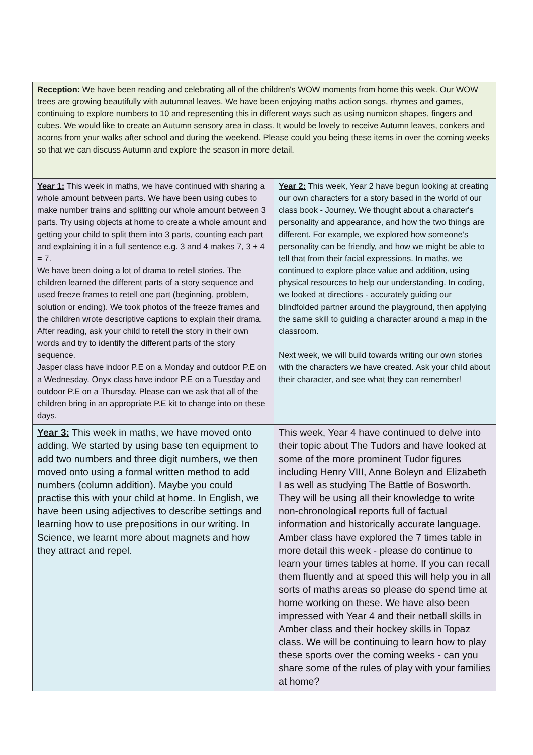| Reception: We have been reading and celebrating all of the children's WOW moments from home this week. Our WOW trees are growing beautifully with autumnal leaves. We have been enjoying maths action songs, rhymes and games, continuing to explore numbers to 10 and representing this in different ways such as using numicon shapes, fingers and cubes. We would like to create an Autumn sensory area in class. It would be lovely to receive Autumn leaves, conkers and acorns from your walks after school and during the weekend. Please could you being these items in over the coming weeks so that we can discuss Autumn and explore the season in more detail. | |
| Year 1: This week in maths, we have continued with sharing a whole amount between parts. We have been using cubes to make number trains and splitting our whole amount between 3 parts. Try using objects at home to create a whole amount and getting your child to split them into 3 parts, counting each part and explaining it in a full sentence e.g. 3 and 4 makes 7, 3 + 4 = 7. We have been doing a lot of drama to retell stories. The children learned the different parts of a story sequence and used freeze frames to retell one part (beginning, problem, solution or ending). We took photos of the freeze frames and the children wrote descriptive captions to explain their drama. After reading, ask your child to retell the story in their own words and try to identify the different parts of the story sequence. Jasper class have indoor P.E on a Monday and outdoor P.E on a Wednesday. Onyx class have indoor P.E on a Tuesday and outdoor P.E on a Thursday. Please can we ask that all of the children bring in an appropriate P.E kit to change into on these days. | Year 2: This week, Year 2 have begun looking at creating our own characters for a story based in the world of our class book - Journey. We thought about a character's personality and appearance, and how the two things are different. For example, we explored how someone’s personality can be friendly, and how we might be able to tell that from their facial expressions. In maths, we continued to explore place value and addition, using physical resources to help our understanding. In coding, we looked at directions - accurately guiding our blindfolded partner around the playground, then applying the same skill to guiding a character around a map in the classroom. Next week, we will build towards writing our own stories with the characters we have created. Ask your child about their character, and see what they can remember! |
| Year 3: This week in maths, we have moved onto adding. We started by using base ten equipment to add two numbers and three digit numbers, we then moved onto using a formal written method to add numbers (column addition). Maybe you could practise this with your child at home. In English, we have been using adjectives to describe settings and learning how to use prepositions in our writing. In Science, we learnt more about magnets and how they attract and repel. | This week, Year 4 have continued to delve into their topic about The Tudors and have looked at some of the more prominent Tudor figures including Henry VIII, Anne Boleyn and Elizabeth I as well as studying The Battle of Bosworth. They will be using all their knowledge to write non-chronological reports full of factual information and historically accurate language. Amber class have explored the 7 times table in more detail this week - please do continue to learn your times tables at home. If you can recall them fluently and at speed this will help you in all sorts of maths areas so please do spend time at home working on these. We have also been impressed with Year 4 and their netball skills in Amber class and their hockey skills in Topaz class. We will be continuing to learn how to play these sports over the coming weeks - can you share some of the rules of play with your families at home? |